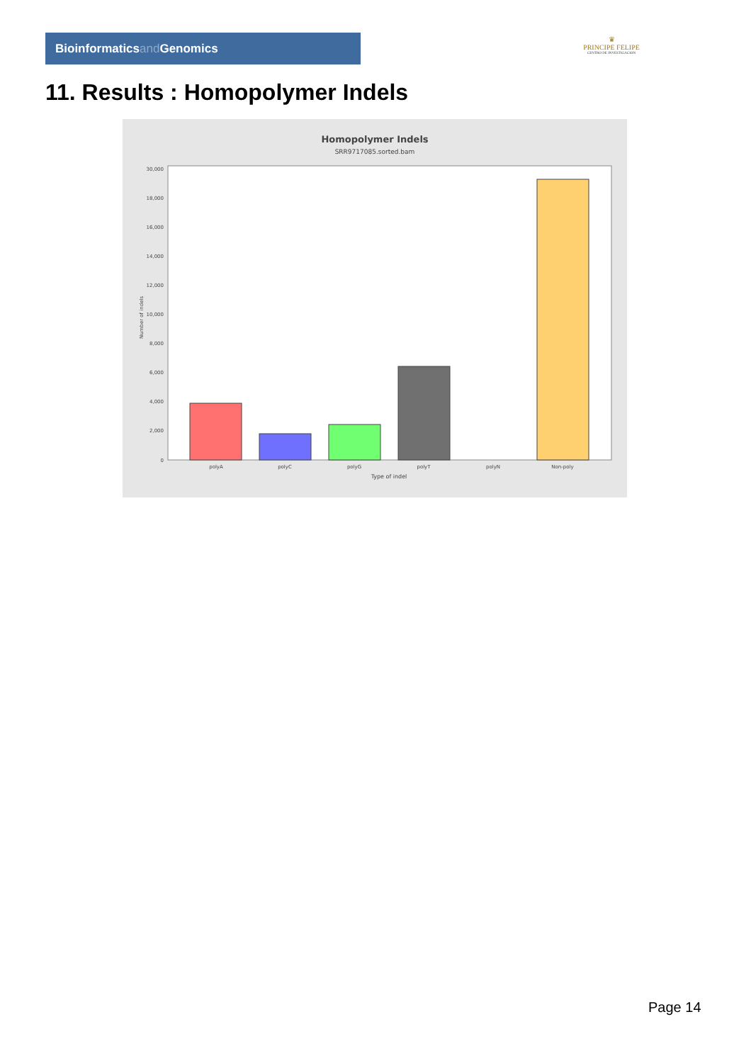Bioinformaticsand Genomics
♛
PRINCIPE FELIPE
CENTRO DE INVESTIGACION
11. Results : Homopolymer Indels
Homopolymer Indels
SRR9717085.sorted.bam
0
2,000
4,000
6,000
8,000
10,000
12,000
14,000
16,000
18,000
30,000
Number of indels
polyA
polyC
polyG
polyT
polyN
Non-poly
Type of indel
Page 14